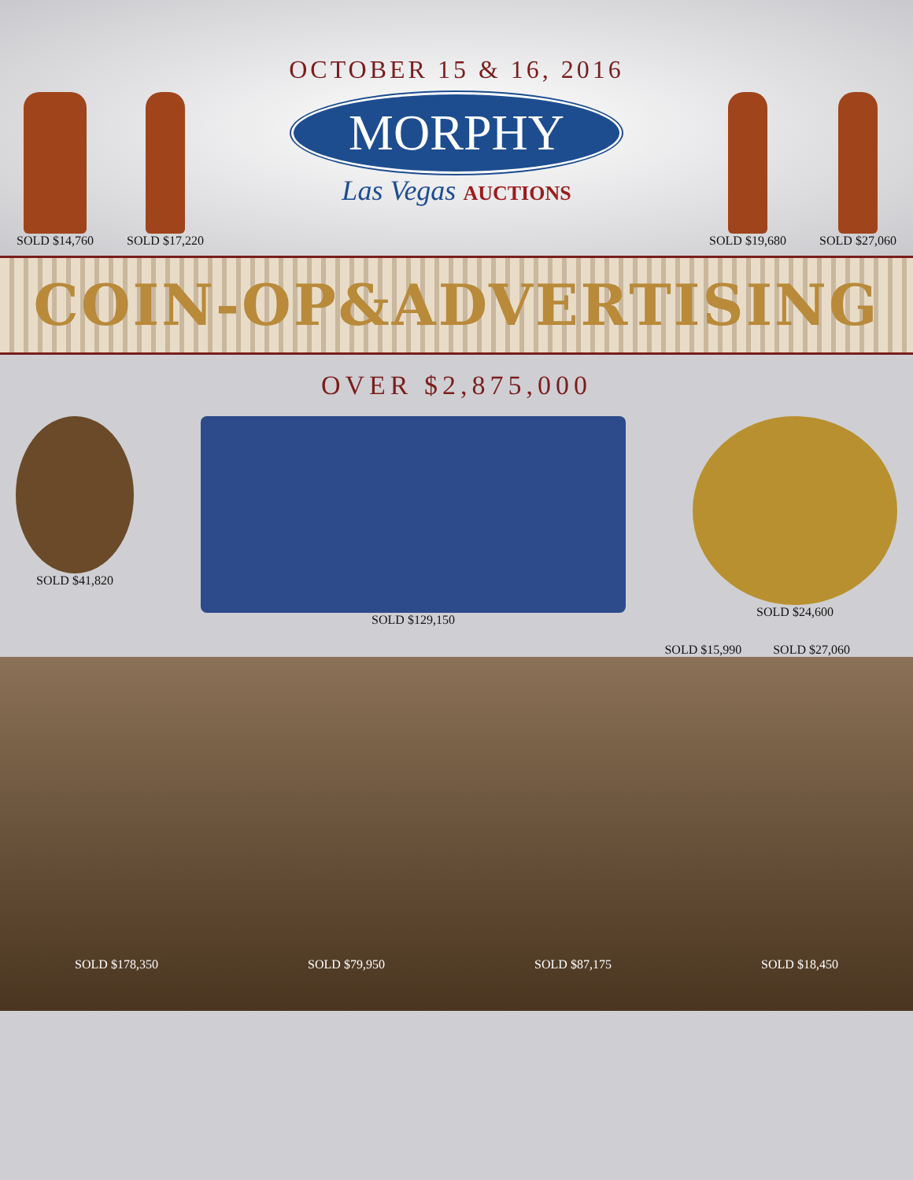SOLD $14,760 SOLD $17,220
OCTOBER 15 & 16, 2016
MORPHY
Las Vegas AUCTIONS
SOLD $19,680 SOLD $27,060
COIN-OP&ADVERTISING
OVER $2,875,000
SOLD $41,820 SOLD $129,150 SOLD $24,600
SOLD $15,990 SOLD $27,060
SOLD $178,350
SOLD $79,950
SOLD $87,175
SOLD $18,450